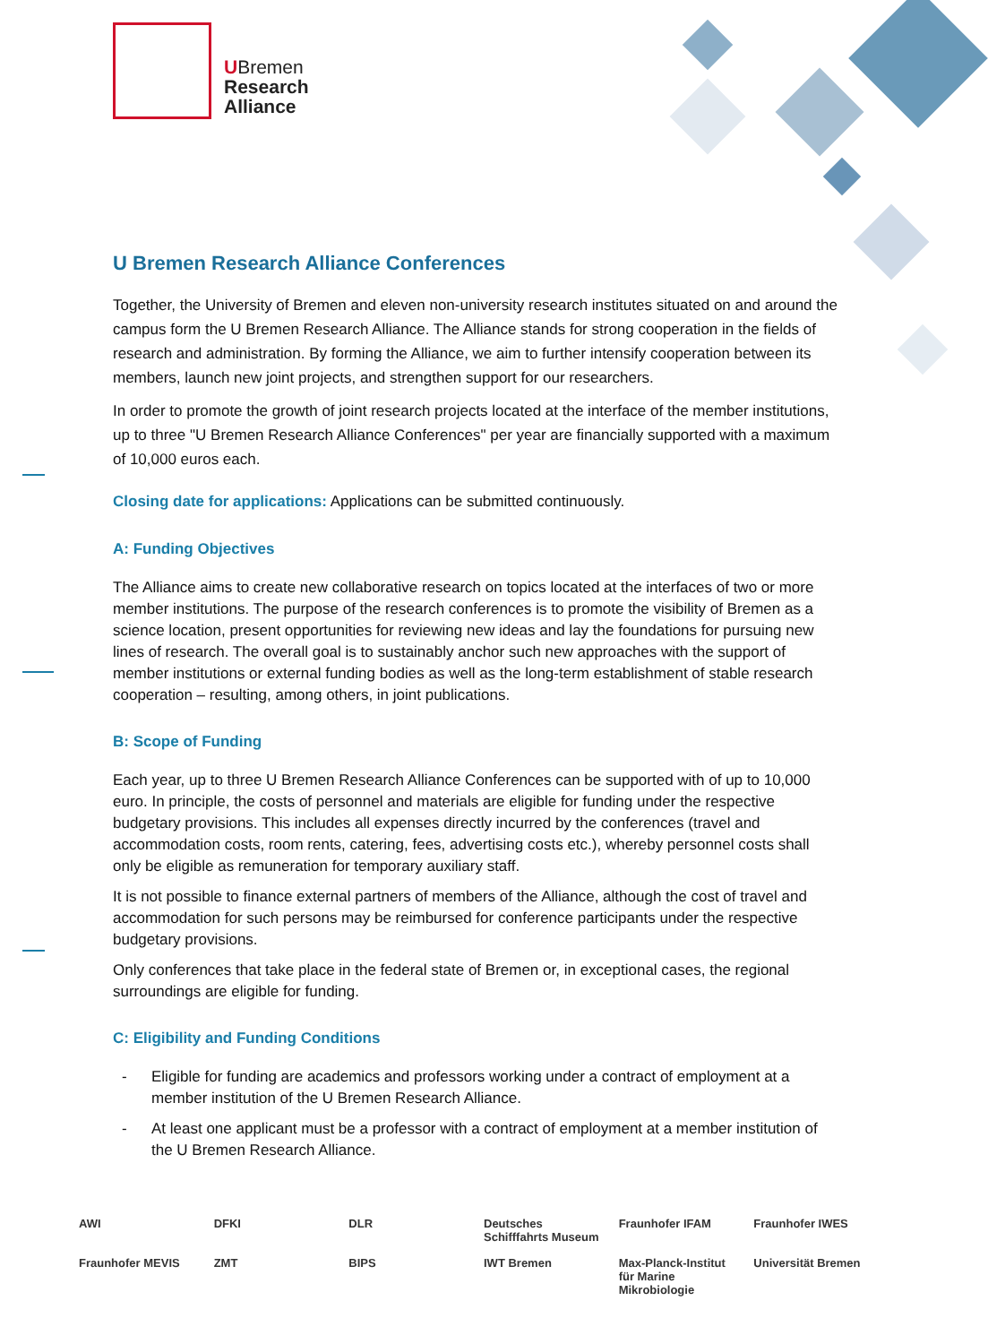UBremen
Research
Alliance
U Bremen Research Alliance Conferences
Together, the University of Bremen and eleven non-university research institutes situated on and around the campus form the U Bremen Research Alliance. The Alliance stands for strong cooperation in the fields of research and administration. By forming the Alliance, we aim to further intensify cooperation between its members, launch new joint projects, and strengthen support for our researchers.
In order to promote the growth of joint research projects located at the interface of the member institutions, up to three "U Bremen Research Alliance Conferences" per year are financially supported with a maximum of 10,000 euros each.
Closing date for applications: Applications can be submitted continuously.
A: Funding Objectives
The Alliance aims to create new collaborative research on topics located at the interfaces of two or more member institutions. The purpose of the research conferences is to promote the visibility of Bremen as a science location, present opportunities for reviewing new ideas and lay the foundations for pursuing new lines of research. The overall goal is to sustainably anchor such new approaches with the support of member institutions or external funding bodies as well as the long-term establishment of stable research cooperation – resulting, among others, in joint publications.
B: Scope of Funding
Each year, up to three U Bremen Research Alliance Conferences can be supported with of up to 10,000 euro. In principle, the costs of personnel and materials are eligible for funding under the respective budgetary provisions. This includes all expenses directly incurred by the conferences (travel and accommodation costs, room rents, catering, fees, advertising costs etc.), whereby personnel costs shall only be eligible as remuneration for temporary auxiliary staff.
It is not possible to finance external partners of members of the Alliance, although the cost of travel and accommodation for such persons may be reimbursed for conference participants under the respective budgetary provisions.
Only conferences that take place in the federal state of Bremen or, in exceptional cases, the regional surroundings are eligible for funding.
C: Eligibility and Funding Conditions
- Eligible for funding are academics and professors working under a contract of employment at a member institution of the U Bremen Research Alliance.
- At least one applicant must be a professor with a contract of employment at a member institution of the U Bremen Research Alliance.
AWI
DFKI
DLR
Deutsches Schifffahrts Museum
Fraunhofer IFAM
Fraunhofer IWES
Fraunhofer MEVIS
ZMT
BIPS
IWT Bremen
Max-Planck-Institut für Marine Mikrobiologie
Universität Bremen